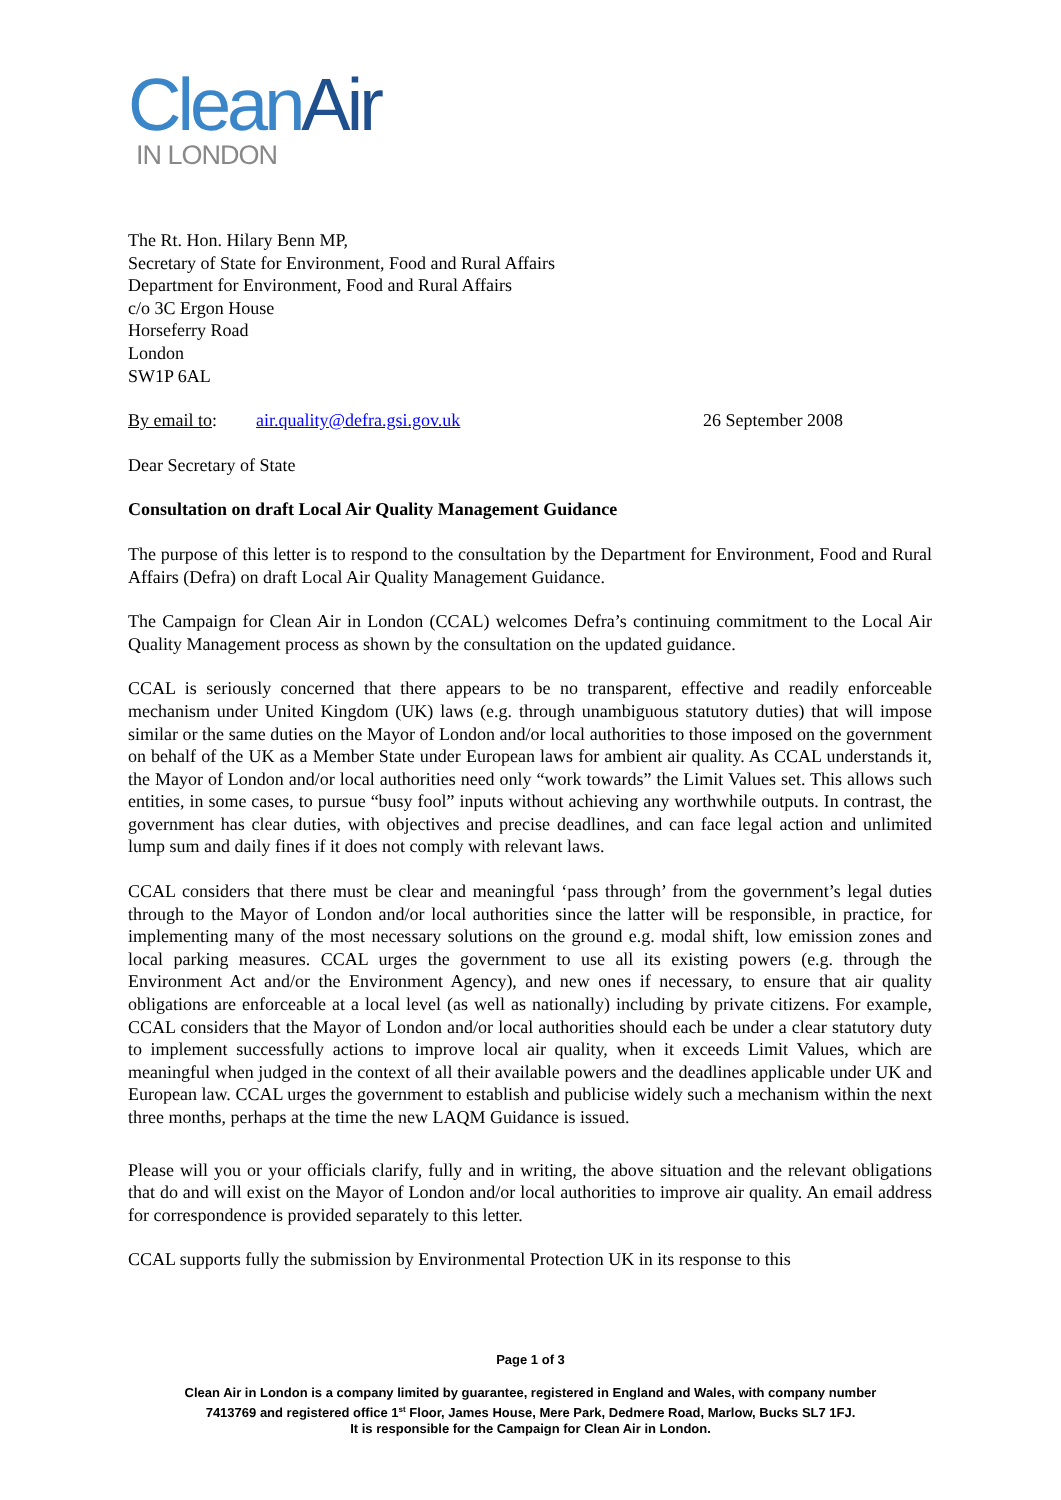Clean Air
IN LONDON
The Rt. Hon. Hilary Benn MP,
Secretary of State for Environment, Food and Rural Affairs
Department for Environment, Food and Rural Affairs
c/o 3C Ergon House
Horseferry Road
London
SW1P 6AL
By email to: air.quality@defra.gsi.gov.uk 26 September 2008
Dear Secretary of State
Consultation on draft Local Air Quality Management Guidance
The purpose of this letter is to respond to the consultation by the Department for Environment, Food and Rural Affairs (Defra) on draft Local Air Quality Management Guidance.
The Campaign for Clean Air in London (CCAL) welcomes Defra’s continuing commitment to the Local Air Quality Management process as shown by the consultation on the updated guidance.
CCAL is seriously concerned that there appears to be no transparent, effective and readily enforceable mechanism under United Kingdom (UK) laws (e.g. through unambiguous statutory duties) that will impose similar or the same duties on the Mayor of London and/or local authorities to those imposed on the government on behalf of the UK as a Member State under European laws for ambient air quality. As CCAL understands it, the Mayor of London and/or local authorities need only “work towards” the Limit Values set. This allows such entities, in some cases, to pursue “busy fool” inputs without achieving any worthwhile outputs. In contrast, the government has clear duties, with objectives and precise deadlines, and can face legal action and unlimited lump sum and daily fines if it does not comply with relevant laws.
CCAL considers that there must be clear and meaningful ‘pass through’ from the government’s legal duties through to the Mayor of London and/or local authorities since the latter will be responsible, in practice, for implementing many of the most necessary solutions on the ground e.g. modal shift, low emission zones and local parking measures. CCAL urges the government to use all its existing powers (e.g. through the Environment Act and/or the Environment Agency), and new ones if necessary, to ensure that air quality obligations are enforceable at a local level (as well as nationally) including by private citizens. For example, CCAL considers that the Mayor of London and/or local authorities should each be under a clear statutory duty to implement successfully actions to improve local air quality, when it exceeds Limit Values, which are meaningful when judged in the context of all their available powers and the deadlines applicable under UK and European law. CCAL urges the government to establish and publicise widely such a mechanism within the next three months, perhaps at the time the new LAQM Guidance is issued.
Please will you or your officials clarify, fully and in writing, the above situation and the relevant obligations that do and will exist on the Mayor of London and/or local authorities to improve air quality. An email address for correspondence is provided separately to this letter.
CCAL supports fully the submission by Environmental Protection UK in its response to this
Page 1 of 3
Clean Air in London is a company limited by guarantee, registered in England and Wales, with company number
7413769 and registered office 1<sup>st</sup> Floor, James House, Mere Park, Dedmere Road, Marlow, Bucks SL7 1FJ.
It is responsible for the Campaign for Clean Air in London.